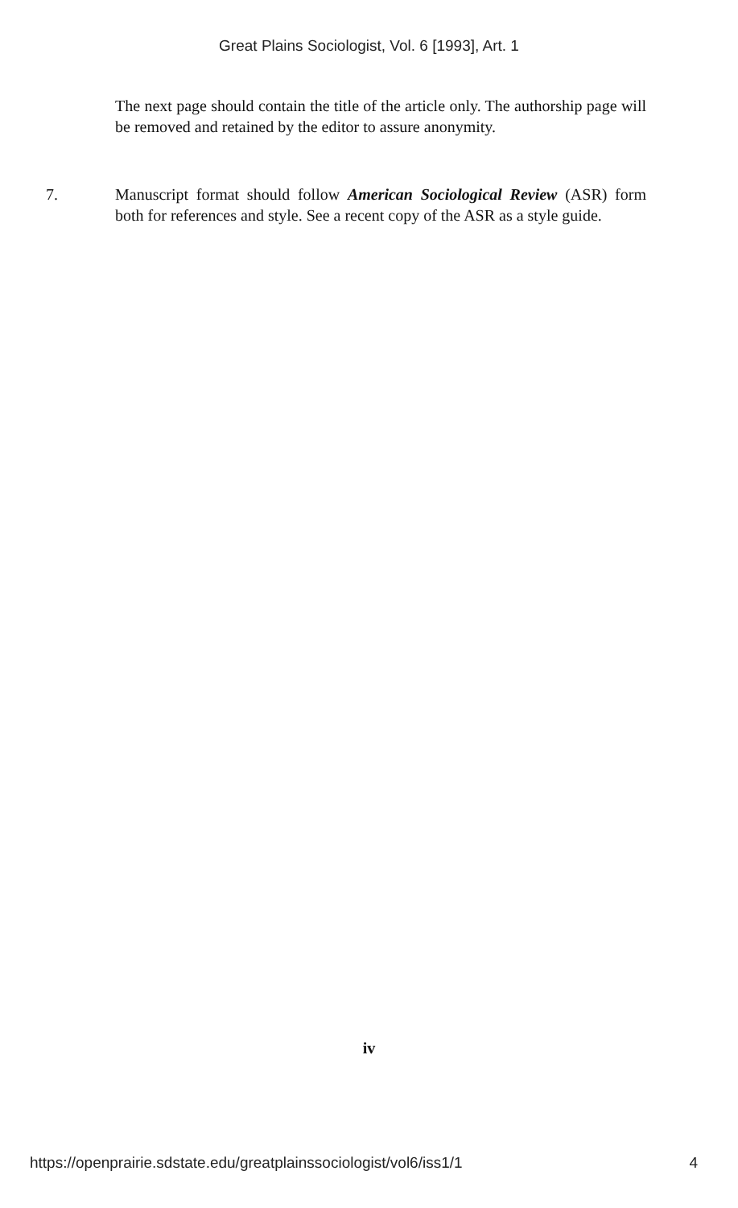Great Plains Sociologist, Vol. 6 [1993], Art. 1
The next page should contain the title of the article only. The authorship page will be removed and retained by the editor to assure anonymity.
7. Manuscript format should follow American Sociological Review (ASR) form both for references and style. See a recent copy of the ASR as a style guide.
iv
https://openprairie.sdstate.edu/greatplainssociologist/vol6/iss1/1 4